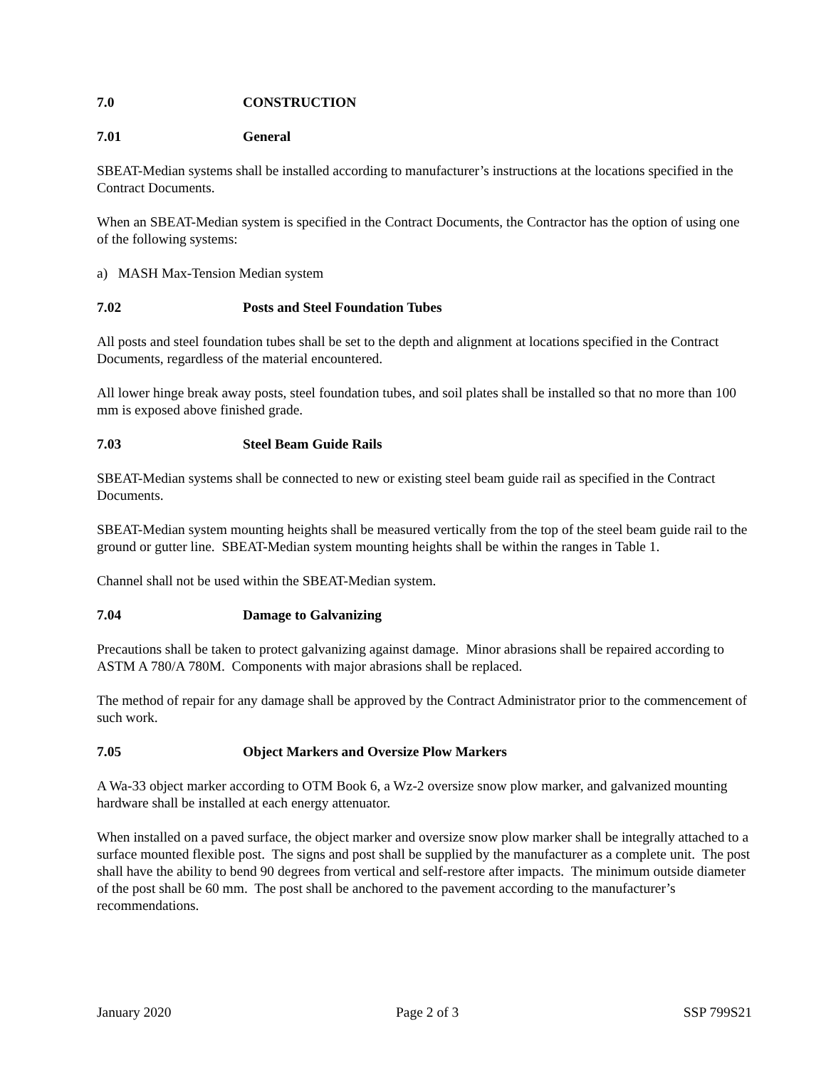7.0 CONSTRUCTION
7.01 General
SBEAT-Median systems shall be installed according to manufacturer’s instructions at the locations specified in the Contract Documents.
When an SBEAT-Median system is specified in the Contract Documents, the Contractor has the option of using one of the following systems:
a) MASH Max-Tension Median system
7.02 Posts and Steel Foundation Tubes
All posts and steel foundation tubes shall be set to the depth and alignment at locations specified in the Contract Documents, regardless of the material encountered.
All lower hinge break away posts, steel foundation tubes, and soil plates shall be installed so that no more than 100 mm is exposed above finished grade.
7.03 Steel Beam Guide Rails
SBEAT-Median systems shall be connected to new or existing steel beam guide rail as specified in the Contract Documents.
SBEAT-Median system mounting heights shall be measured vertically from the top of the steel beam guide rail to the ground or gutter line. SBEAT-Median system mounting heights shall be within the ranges in Table 1.
Channel shall not be used within the SBEAT-Median system.
7.04 Damage to Galvanizing
Precautions shall be taken to protect galvanizing against damage. Minor abrasions shall be repaired according to ASTM A 780/A 780M. Components with major abrasions shall be replaced.
The method of repair for any damage shall be approved by the Contract Administrator prior to the commencement of such work.
7.05 Object Markers and Oversize Plow Markers
A Wa-33 object marker according to OTM Book 6, a Wz-2 oversize snow plow marker, and galvanized mounting hardware shall be installed at each energy attenuator.
When installed on a paved surface, the object marker and oversize snow plow marker shall be integrally attached to a surface mounted flexible post. The signs and post shall be supplied by the manufacturer as a complete unit. The post shall have the ability to bend 90 degrees from vertical and self-restore after impacts. The minimum outside diameter of the post shall be 60 mm. The post shall be anchored to the pavement according to the manufacturer’s recommendations.
January 2020 Page 2 of 3 SSP 799S21